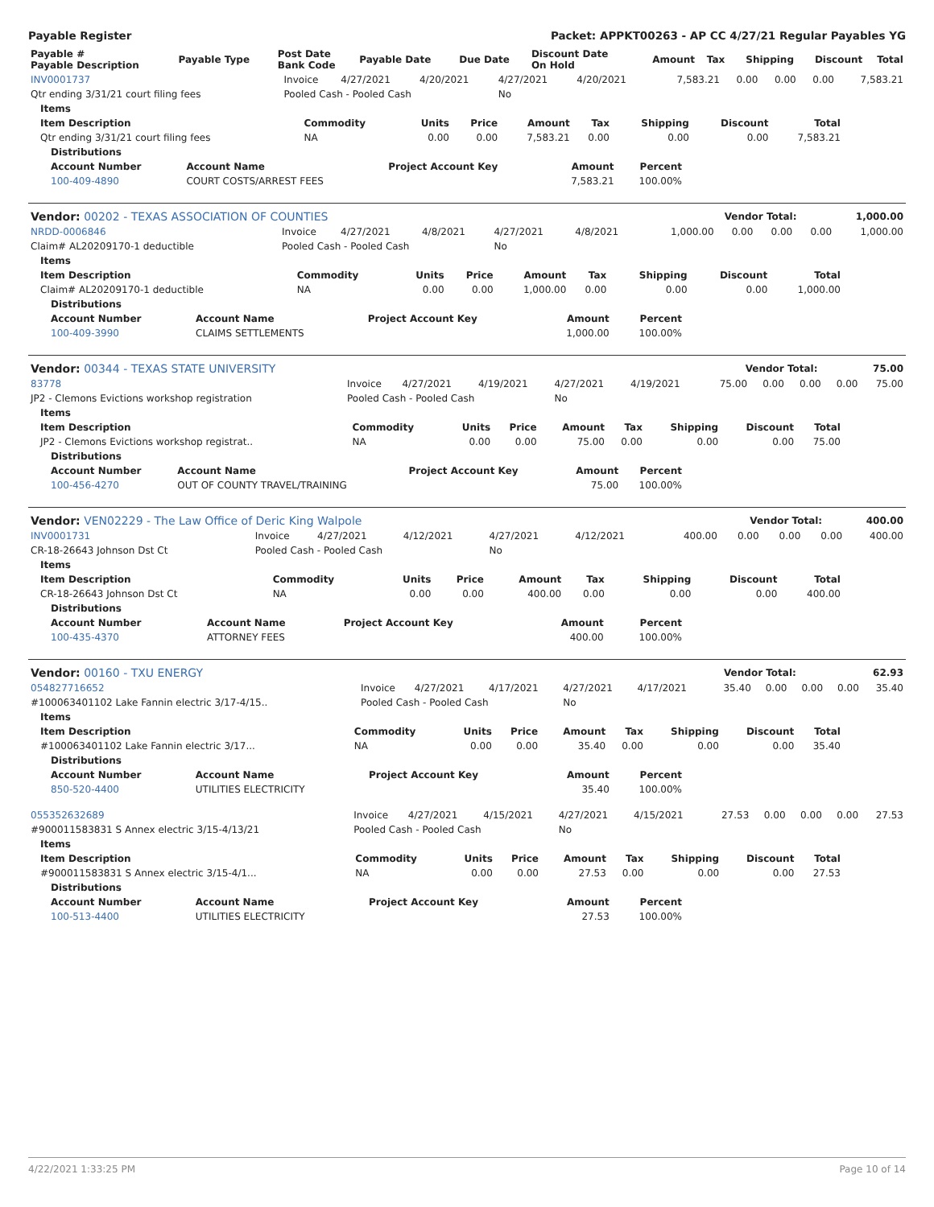Payable Register Packet: APPKT00263 - AP CC 4/27/21 Regular Payables YG
| Payable # Payable Description | Payable Type | Post Date Bank Code | Payable Date | Due Date | Discount Date On Hold | Amount | Tax | Shipping | Discount | Total |
| --- | --- | --- | --- | --- | --- | --- | --- | --- | --- | --- |
| INV0001737 | Invoice | 4/27/2021 | 4/20/2021 | 4/27/2021 | 4/20/2021 | 7,583.21 | 0.00 | 0.00 | 0.00 | 7,583.21 |
| Qtr ending 3/31/21 court filing fees | Pooled Cash - Pooled Cash | | | No | | | | | | |
| Items | | | | | | | | |
| --- | --- | --- | --- | --- | --- | --- | --- | --- |
| Item Description | Commodity | Units | Price | Amount | Tax | Shipping | Discount | Total |
| Qtr ending 3/31/21 court filing fees | NA | 0.00 | 0.00 | 7,583.21 | 0.00 | 0.00 | 0.00 | 7,583.21 |
| Distributions | | | | |
| --- | --- | --- | --- | --- |
| Account Number | Account Name | Project Account Key | Amount | Percent |
| 100-409-4890 | COURT COSTS/ARREST FEES | | 7,583.21 | 100.00% |
| Vendor: 00202 - TEXAS ASSOCIATION OF COUNTIES | Vendor Total: | 1,000.00 |
| NRDD-0006846 | Invoice | 4/27/2021 | 4/8/2021 | 4/27/2021 | 4/8/2021 | 1,000.00 | 0.00 | 0.00 | 0.00 | 1,000.00 |
| Claim# AL20209170-1 deductible | Pooled Cash - Pooled Cash | | | No | | | | | | |
| Items | | | | | | | | |
| --- | --- | --- | --- | --- | --- | --- | --- | --- |
| Item Description | Commodity | Units | Price | Amount | Tax | Shipping | Discount | Total |
| Claim# AL20209170-1 deductible | NA | 0.00 | 0.00 | 1,000.00 | 0.00 | 0.00 | 0.00 | 1,000.00 |
| Distributions | | | | |
| --- | --- | --- | --- | --- |
| Account Number | Account Name | Project Account Key | Amount | Percent |
| 100-409-3990 | CLAIMS SETTLEMENTS | | 1,000.00 | 100.00% |
| Vendor: 00344 - TEXAS STATE UNIVERSITY | Vendor Total: | 75.00 |
| 83778 | Invoice | 4/27/2021 | 4/19/2021 | 4/27/2021 | 4/19/2021 | 75.00 | 0.00 | 0.00 | 0.00 | 75.00 |
| JP2 - Clemons Evictions workshop registration | Pooled Cash - Pooled Cash | | | No | | | | | | |
| Items | | | | | | | | |
| --- | --- | --- | --- | --- | --- | --- | --- | --- |
| Item Description | Commodity | Units | Price | Amount | Tax | Shipping | Discount | Total |
| JP2 - Clemons Evictions workshop registrat.. | NA | 0.00 | 0.00 | 75.00 | 0.00 | 0.00 | 0.00 | 75.00 |
| Distributions | | | | |
| --- | --- | --- | --- | --- |
| Account Number | Account Name | Project Account Key | Amount | Percent |
| 100-456-4270 | OUT OF COUNTY TRAVEL/TRAINING | | 75.00 | 100.00% |
| Vendor: VEN02229 - The Law Office of Deric King Walpole | Vendor Total: | 400.00 |
| INV0001731 | Invoice | 4/27/2021 | 4/12/2021 | 4/27/2021 | 4/12/2021 | 400.00 | 0.00 | 0.00 | 0.00 | 400.00 |
| CR-18-26643 Johnson Dst Ct | Pooled Cash - Pooled Cash | | | No | | | | | | |
| Items | | | | | | | | |
| --- | --- | --- | --- | --- | --- | --- | --- | --- |
| Item Description | Commodity | Units | Price | Amount | Tax | Shipping | Discount | Total |
| CR-18-26643 Johnson Dst Ct | NA | 0.00 | 0.00 | 400.00 | 0.00 | 0.00 | 0.00 | 400.00 |
| Distributions | | | | |
| --- | --- | --- | --- | --- |
| Account Number | Account Name | Project Account Key | Amount | Percent |
| 100-435-4370 | ATTORNEY FEES | | 400.00 | 100.00% |
| Vendor: 00160 - TXU ENERGY | Vendor Total: | 62.93 |
| 054827716652 | Invoice | 4/27/2021 | 4/17/2021 | 4/27/2021 | 4/17/2021 | 35.40 | 0.00 | 0.00 | 0.00 | 35.40 |
| #100063401102 Lake Fannin electric 3/17-4/15.. | Pooled Cash - Pooled Cash | | | No | | | | | | |
| Items | | | | | | | | |
| --- | --- | --- | --- | --- | --- | --- | --- | --- |
| Item Description | Commodity | Units | Price | Amount | Tax | Shipping | Discount | Total |
| #100063401102 Lake Fannin electric 3/17... | NA | 0.00 | 0.00 | 35.40 | 0.00 | 0.00 | 0.00 | 35.40 |
| Distributions | | | | |
| --- | --- | --- | --- | --- |
| Account Number | Account Name | Project Account Key | Amount | Percent |
| 850-520-4400 | UTILITIES ELECTRICITY | | 35.40 | 100.00% |
| 055352632689 | Invoice | 4/27/2021 | 4/15/2021 | 4/27/2021 | 4/15/2021 | 27.53 | 0.00 | 0.00 | 0.00 | 27.53 |
| #900011583831 S Annex electric 3/15-4/13/21 | Pooled Cash - Pooled Cash | | | No | | | | | | |
| Items | | | | | | | | |
| --- | --- | --- | --- | --- | --- | --- | --- | --- |
| Item Description | Commodity | Units | Price | Amount | Tax | Shipping | Discount | Total |
| #900011583831 S Annex electric 3/15-4/1... | NA | 0.00 | 0.00 | 27.53 | 0.00 | 0.00 | 0.00 | 27.53 |
| Distributions | | | | |
| --- | --- | --- | --- | --- |
| Account Number | Account Name | Project Account Key | Amount | Percent |
| 100-513-4400 | UTILITIES ELECTRICITY | | 27.53 | 100.00% |
4/22/2021 1:33:25 PM Page 10 of 14